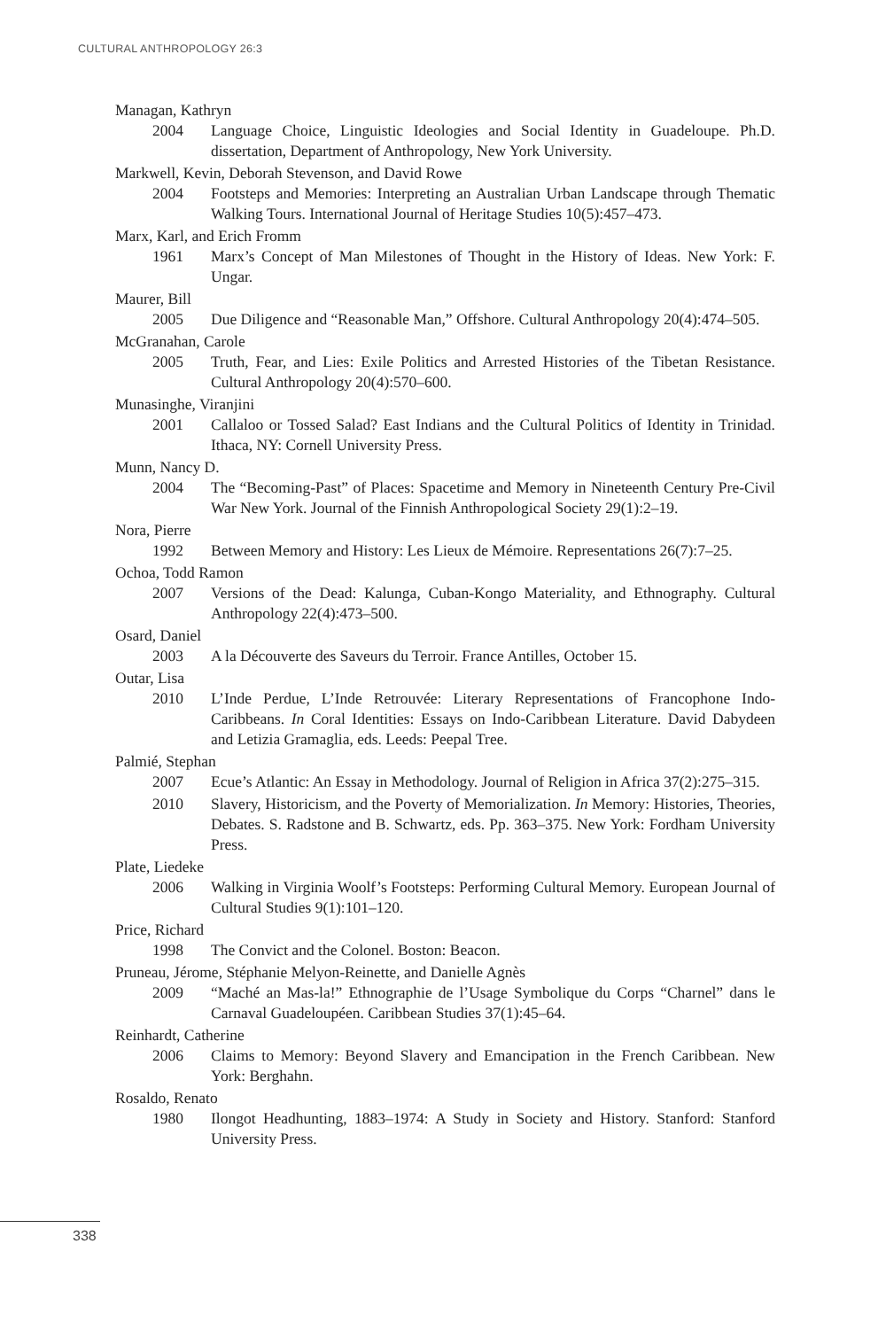CULTURAL ANTHROPOLOGY 26:3
Managan, Kathryn
2004 Language Choice, Linguistic Ideologies and Social Identity in Guadeloupe. Ph.D. dissertation, Department of Anthropology, New York University.
Markwell, Kevin, Deborah Stevenson, and David Rowe
2004 Footsteps and Memories: Interpreting an Australian Urban Landscape through Thematic Walking Tours. International Journal of Heritage Studies 10(5):457–473.
Marx, Karl, and Erich Fromm
1961 Marx’s Concept of Man Milestones of Thought in the History of Ideas. New York: F. Ungar.
Maurer, Bill
2005 Due Diligence and “Reasonable Man,” Offshore. Cultural Anthropology 20(4):474–505.
McGranahan, Carole
2005 Truth, Fear, and Lies: Exile Politics and Arrested Histories of the Tibetan Resistance. Cultural Anthropology 20(4):570–600.
Munasinghe, Viranjini
2001 Callaloo or Tossed Salad? East Indians and the Cultural Politics of Identity in Trinidad. Ithaca, NY: Cornell University Press.
Munn, Nancy D.
2004 The “Becoming-Past” of Places: Spacetime and Memory in Nineteenth Century Pre-Civil War New York. Journal of the Finnish Anthropological Society 29(1):2–19.
Nora, Pierre
1992 Between Memory and History: Les Lieux de Mémoire. Representations 26(7):7–25.
Ochoa, Todd Ramon
2007 Versions of the Dead: Kalunga, Cuban-Kongo Materiality, and Ethnography. Cultural Anthropology 22(4):473–500.
Osard, Daniel
2003 A la Découverte des Saveurs du Terroir. France Antilles, October 15.
Outar, Lisa
2010 L’Inde Perdue, L’Inde Retrouvée: Literary Representations of Francophone Indo-Caribbeans. In Coral Identities: Essays on Indo-Caribbean Literature. David Dabydeen and Letizia Gramaglia, eds. Leeds: Peepal Tree.
Palmié, Stephan
2007 Ecue’s Atlantic: An Essay in Methodology. Journal of Religion in Africa 37(2):275–315.
2010 Slavery, Historicism, and the Poverty of Memorialization. In Memory: Histories, Theories, Debates. S. Radstone and B. Schwartz, eds. Pp. 363–375. New York: Fordham University Press.
Plate, Liedeke
2006 Walking in Virginia Woolf’s Footsteps: Performing Cultural Memory. European Journal of Cultural Studies 9(1):101–120.
Price, Richard
1998 The Convict and the Colonel. Boston: Beacon.
Pruneau, Jérome, Stéphanie Melyon-Reinette, and Danielle Agnès
2009 “Maché an Mas-la!” Ethnographie de l’Usage Symbolique du Corps “Charnel” dans le Carnaval Guadeloupéen. Caribbean Studies 37(1):45–64.
Reinhardt, Catherine
2006 Claims to Memory: Beyond Slavery and Emancipation in the French Caribbean. New York: Berghahn.
Rosaldo, Renato
1980 Ilongot Headhunting, 1883–1974: A Study in Society and History. Stanford: Stanford University Press.
338